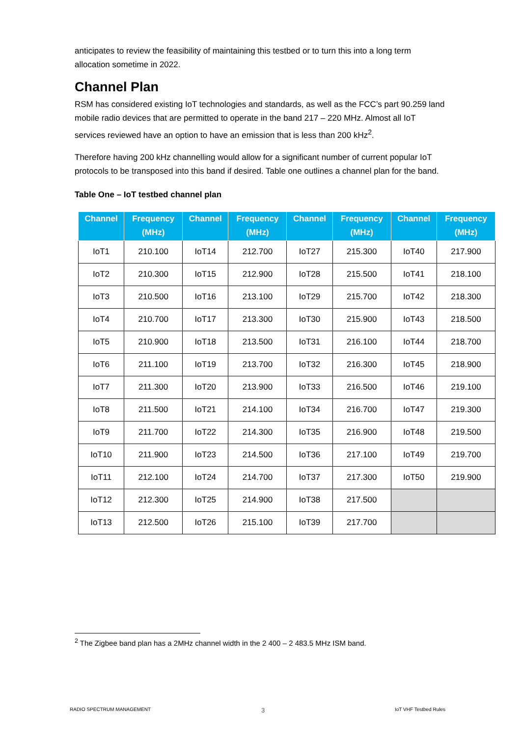anticipates to review the feasibility of maintaining this testbed or to turn this into a long term allocation sometime in 2022.
Channel Plan
RSM has considered existing IoT technologies and standards, as well as the FCC’s part 90.259 land mobile radio devices that are permitted to operate in the band 217 – 220 MHz. Almost all IoT services reviewed have an option to have an emission that is less than 200 kHz<sup>2</sup>.
Therefore having 200 kHz channelling would allow for a significant number of current popular IoT protocols to be transposed into this band if desired. Table one outlines a channel plan for the band.
Table One – IoT testbed channel plan
| Channel | Frequency (MHz) | Channel | Frequency (MHz) | Channel | Frequency (MHz) | Channel | Frequency (MHz) |
| --- | --- | --- | --- | --- | --- | --- | --- |
| IoT1 | 210.100 | IoT14 | 212.700 | IoT27 | 215.300 | IoT40 | 217.900 |
| IoT2 | 210.300 | IoT15 | 212.900 | IoT28 | 215.500 | IoT41 | 218.100 |
| IoT3 | 210.500 | IoT16 | 213.100 | IoT29 | 215.700 | IoT42 | 218.300 |
| IoT4 | 210.700 | IoT17 | 213.300 | IoT30 | 215.900 | IoT43 | 218.500 |
| IoT5 | 210.900 | IoT18 | 213.500 | IoT31 | 216.100 | IoT44 | 218.700 |
| IoT6 | 211.100 | IoT19 | 213.700 | IoT32 | 216.300 | IoT45 | 218.900 |
| IoT7 | 211.300 | IoT20 | 213.900 | IoT33 | 216.500 | IoT46 | 219.100 |
| IoT8 | 211.500 | IoT21 | 214.100 | IoT34 | 216.700 | IoT47 | 219.300 |
| IoT9 | 211.700 | IoT22 | 214.300 | IoT35 | 216.900 | IoT48 | 219.500 |
| IoT10 | 211.900 | IoT23 | 214.500 | IoT36 | 217.100 | IoT49 | 219.700 |
| IoT11 | 212.100 | IoT24 | 214.700 | IoT37 | 217.300 | IoT50 | 219.900 |
| IoT12 | 212.300 | IoT25 | 214.900 | IoT38 | 217.500 | | |
| IoT13 | 212.500 | IoT26 | 215.100 | IoT39 | 217.700 | | |
<sup>2</sup> The Zigbee band plan has a 2MHz channel width in the 2 400 – 2 483.5 MHz ISM band.
RADIO SPECTRUM MANAGEMENT 3 IoT VHF Testbed Rules